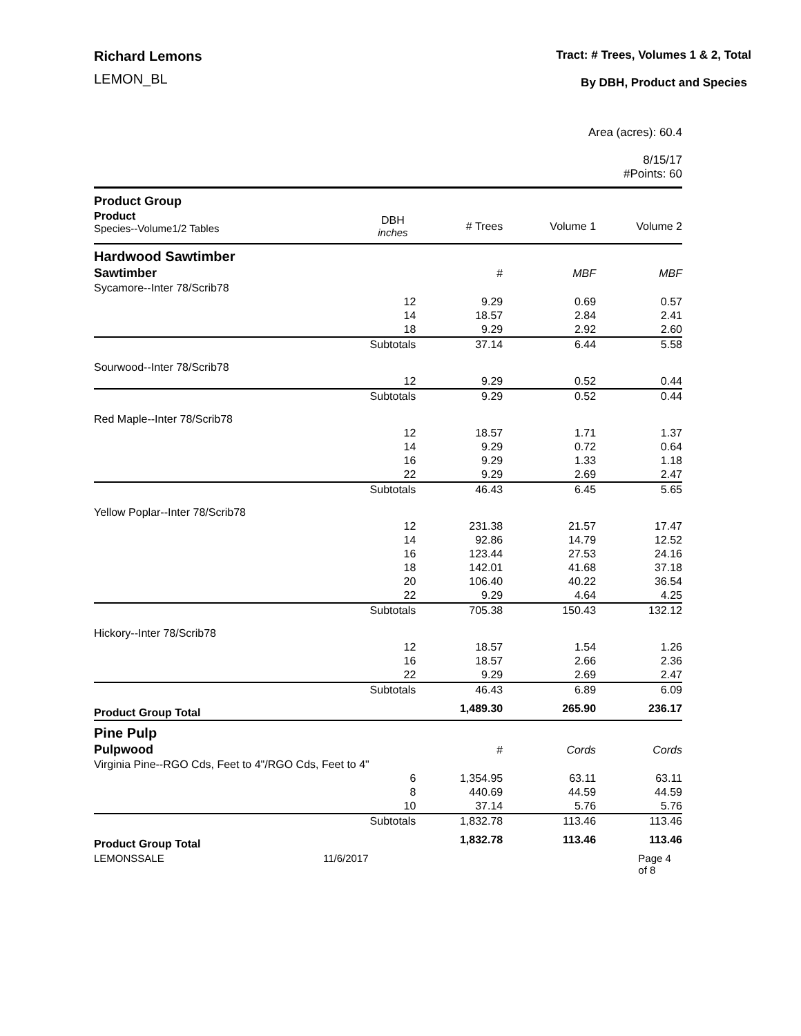Richard Lemons
LEMON_BL
Tract: # Trees, Volumes 1 & 2, Total
By DBH, Product and Species
Area (acres): 60.4
8/15/17
#Points: 60
| Product Group | | | | |
| Product Species--Volume1/2 Tables | DBH inches | # Trees | Volume 1 | Volume 2 |
| Hardwood Sawtimber | | | | |
| Sawtimber | | # | MBF | MBF |
| Sycamore--Inter 78/Scrib78 | | | | |
| | 12 | 9.29 | 0.69 | 0.57 |
| | 14 | 18.57 | 2.84 | 2.41 |
| | 18 | 9.29 | 2.92 | 2.60 |
| | Subtotals | 37.14 | 6.44 | 5.58 |
| Sourwood--Inter 78/Scrib78 | | | | |
| | 12 | 9.29 | 0.52 | 0.44 |
| | Subtotals | 9.29 | 0.52 | 0.44 |
| Red Maple--Inter 78/Scrib78 | | | | |
| | 12 | 18.57 | 1.71 | 1.37 |
| | 14 | 9.29 | 0.72 | 0.64 |
| | 16 | 9.29 | 1.33 | 1.18 |
| | 22 | 9.29 | 2.69 | 2.47 |
| | Subtotals | 46.43 | 6.45 | 5.65 |
| Yellow Poplar--Inter 78/Scrib78 | | | | |
| | 12 | 231.38 | 21.57 | 17.47 |
| | 14 | 92.86 | 14.79 | 12.52 |
| | 16 | 123.44 | 27.53 | 24.16 |
| | 18 | 142.01 | 41.68 | 37.18 |
| | 20 | 106.40 | 40.22 | 36.54 |
| | 22 | 9.29 | 4.64 | 4.25 |
| | Subtotals | 705.38 | 150.43 | 132.12 |
| Hickory--Inter 78/Scrib78 | | | | |
| | 12 | 18.57 | 1.54 | 1.26 |
| | 16 | 18.57 | 2.66 | 2.36 |
| | 22 | 9.29 | 2.69 | 2.47 |
| | Subtotals | 46.43 | 6.89 | 6.09 |
| Product Group Total | | 1,489.30 | 265.90 | 236.17 |
| Pine Pulp | | | | |
| Pulpwood | | # | Cords | Cords |
| Virginia Pine--RGO Cds, Feet to 4"/RGO Cds, Feet to 4" | | | | |
| | 6 | 1,354.95 | 63.11 | 63.11 |
| | 8 | 440.69 | 44.59 | 44.59 |
| | 10 | 37.14 | 5.76 | 5.76 |
| | Subtotals | 1,832.78 | 113.46 | 113.46 |
| Product Group Total | | 1,832.78 | 113.46 | 113.46 |
LEMONSSALE 11/6/2017 Page 4 of 8